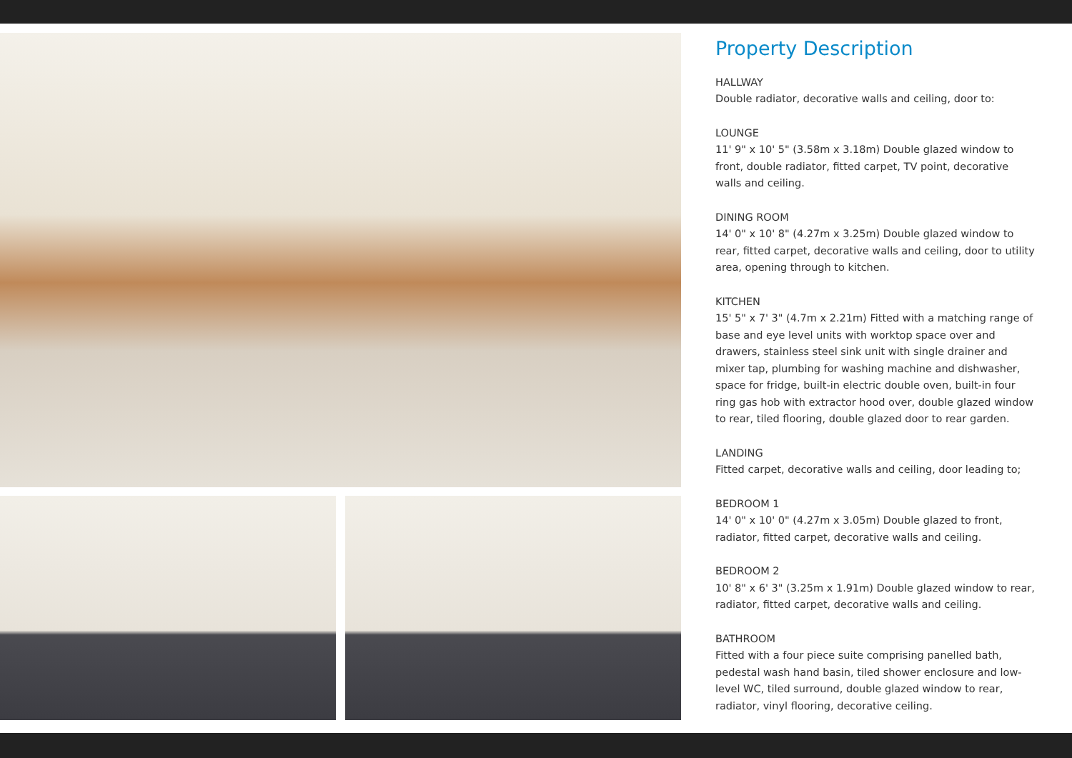Property Description
HALLWAY
Double radiator, decorative walls and ceiling, door to:
LOUNGE
11' 9" x 10' 5" (3.58m x 3.18m) Double glazed window to front, double radiator, fitted carpet, TV point, decorative walls and ceiling.
DINING ROOM
14' 0" x 10' 8" (4.27m x 3.25m) Double glazed window to rear, fitted carpet, decorative walls and ceiling, door to utility area, opening through to kitchen.
KITCHEN
15' 5" x 7' 3" (4.7m x 2.21m) Fitted with a matching range of base and eye level units with worktop space over and drawers, stainless steel sink unit with single drainer and mixer tap, plumbing for washing machine and dishwasher, space for fridge, built-in electric double oven, built-in four ring gas hob with extractor hood over, double glazed window to rear, tiled flooring, double glazed door to rear garden.
LANDING
Fitted carpet, decorative walls and ceiling, door leading to;
BEDROOM 1
14' 0" x 10' 0" (4.27m x 3.05m) Double glazed to front, radiator, fitted carpet, decorative walls and ceiling.
BEDROOM 2
10' 8" x 6' 3" (3.25m x 1.91m) Double glazed window to rear, radiator, fitted carpet, decorative walls and ceiling.
BATHROOM
Fitted with a four piece suite comprising panelled bath, pedestal wash hand basin, tiled shower enclosure and low-level WC, tiled surround, double glazed window to rear, radiator, vinyl flooring, decorative ceiling.